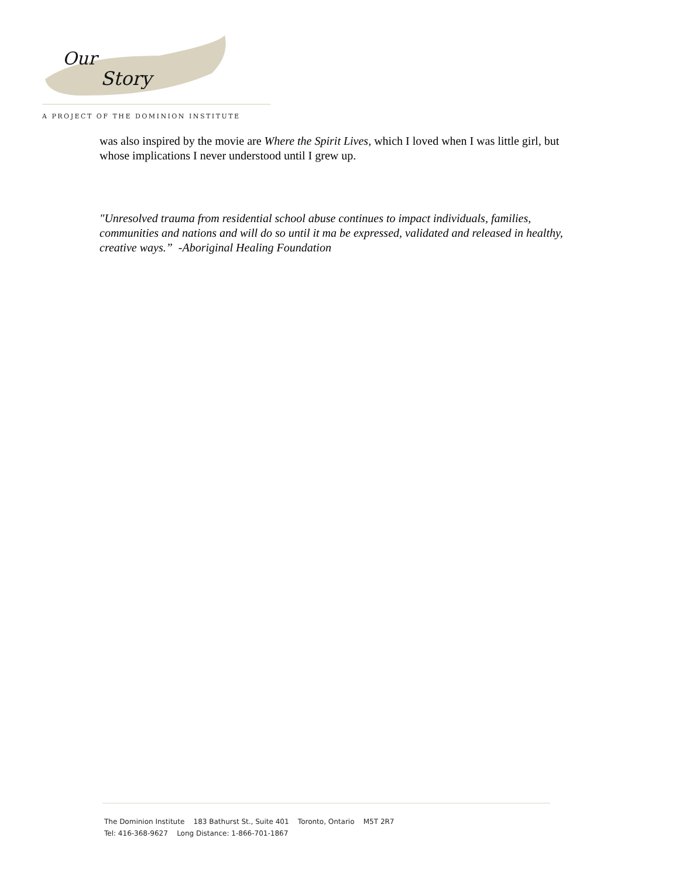Our
Story
A PROJECT OF THE DOMINION INSTITUTE
was also inspired by the movie are Where the Spirit Lives, which I loved when I was little girl, but whose implications I never understood until I grew up.
"Unresolved trauma from residential school abuse continues to impact individuals, families, communities and nations and will do so until it ma be expressed, validated and released in healthy, creative ways.” -Aboriginal Healing Foundation
The Dominion Institute 183 Bathurst St., Suite 401 Toronto, Ontario M5T 2R7
Tel: 416-368-9627 Long Distance: 1-866-701-1867